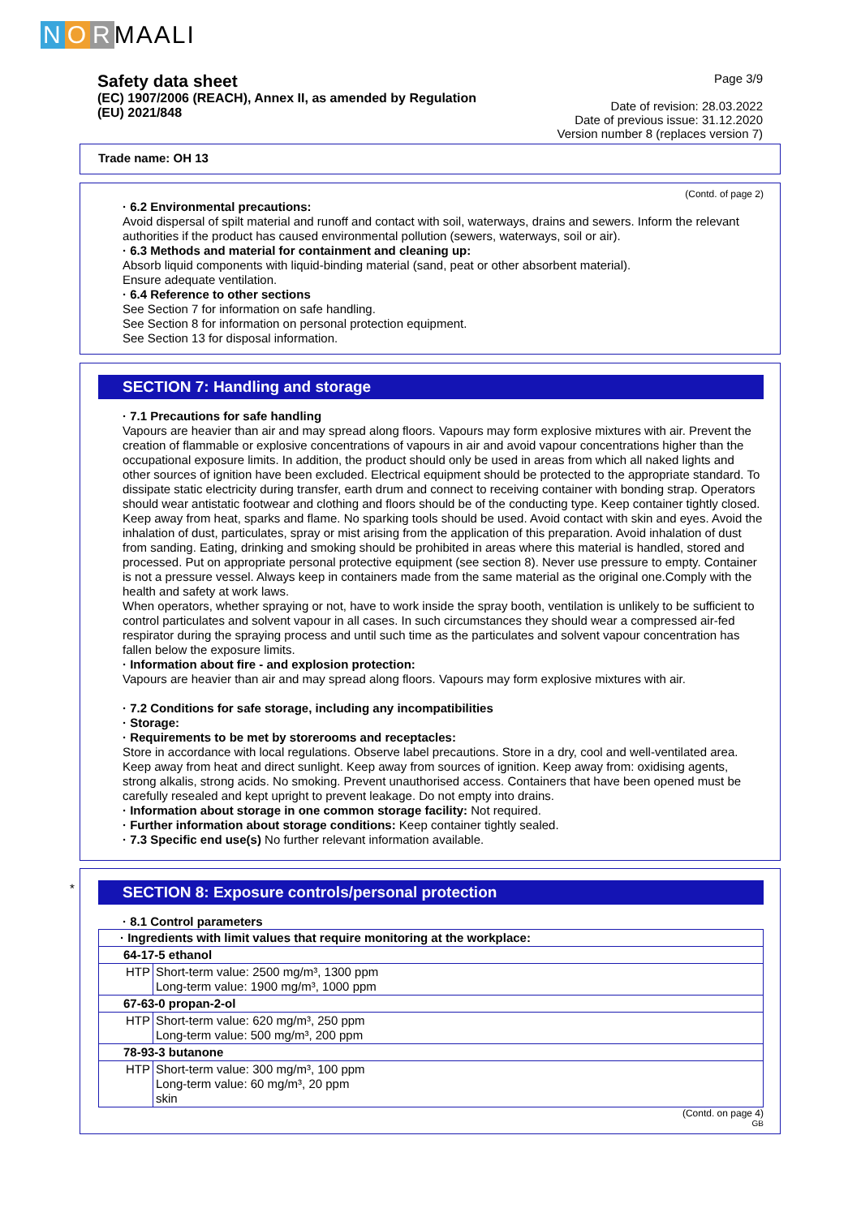N O R MAALI
Safety data sheet
(EC) 1907/2006 (REACH), Annex II, as amended by Regulation
(EU) 2021/848
Page 3/9
Date of revision: 28.03.2022
Date of previous issue: 31.12.2020
Version number 8 (replaces version 7)
Trade name: OH 13
(Contd. of page 2)
· 6.2 Environmental precautions:
Avoid dispersal of spilt material and runoff and contact with soil, waterways, drains and sewers. Inform the relevant authorities if the product has caused environmental pollution (sewers, waterways, soil or air).
· 6.3 Methods and material for containment and cleaning up:
Absorb liquid components with liquid-binding material (sand, peat or other absorbent material).
Ensure adequate ventilation.
· 6.4 Reference to other sections
See Section 7 for information on safe handling.
See Section 8 for information on personal protection equipment.
See Section 13 for disposal information.
SECTION 7: Handling and storage
· 7.1 Precautions for safe handling
Vapours are heavier than air and may spread along floors. Vapours may form explosive mixtures with air. Prevent the creation of flammable or explosive concentrations of vapours in air and avoid vapour concentrations higher than the occupational exposure limits. In addition, the product should only be used in areas from which all naked lights and other sources of ignition have been excluded. Electrical equipment should be protected to the appropriate standard. To dissipate static electricity during transfer, earth drum and connect to receiving container with bonding strap. Operators should wear antistatic footwear and clothing and floors should be of the conducting type. Keep container tightly closed. Keep away from heat, sparks and flame. No sparking tools should be used. Avoid contact with skin and eyes. Avoid the inhalation of dust, particulates, spray or mist arising from the application of this preparation. Avoid inhalation of dust from sanding. Eating, drinking and smoking should be prohibited in areas where this material is handled, stored and processed. Put on appropriate personal protective equipment (see section 8). Never use pressure to empty. Container is not a pressure vessel. Always keep in containers made from the same material as the original one.Comply with the health and safety at work laws.
When operators, whether spraying or not, have to work inside the spray booth, ventilation is unlikely to be sufficient to control particulates and solvent vapour in all cases. In such circumstances they should wear a compressed air-fed respirator during the spraying process and until such time as the particulates and solvent vapour concentration has fallen below the exposure limits.
· Information about fire - and explosion protection:
Vapours are heavier than air and may spread along floors. Vapours may form explosive mixtures with air.
· 7.2 Conditions for safe storage, including any incompatibilities
· Storage:
· Requirements to be met by storerooms and receptacles:
Store in accordance with local regulations. Observe label precautions. Store in a dry, cool and well-ventilated area. Keep away from heat and direct sunlight. Keep away from sources of ignition. Keep away from: oxidising agents, strong alkalis, strong acids. No smoking. Prevent unauthorised access. Containers that have been opened must be carefully resealed and kept upright to prevent leakage. Do not empty into drains.
· Information about storage in one common storage facility: Not required.
· Further information about storage conditions: Keep container tightly sealed.
· 7.3 Specific end use(s) No further relevant information available.
*
SECTION 8: Exposure controls/personal protection
· 8.1 Control parameters
| · Ingredients with limit values that require monitoring at the workplace: | |
| 64-17-5 ethanol | |
| HTP | Short-term value: 2500 mg/m³, 1300 ppm Long-term value: 1900 mg/m³, 1000 ppm |
| 67-63-0 propan-2-ol | |
| HTP | Short-term value: 620 mg/m³, 250 ppm Long-term value: 500 mg/m³, 200 ppm |
| 78-93-3 butanone | |
| HTP | Short-term value: 300 mg/m³, 100 ppm Long-term value: 60 mg/m³, 20 ppm skin |
(Contd. on page 4)
GB